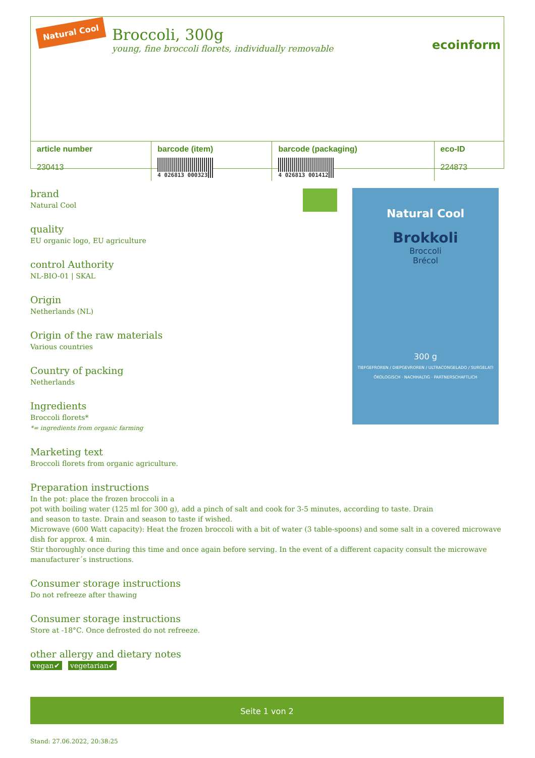Natural Cool
Broccoli, 300g
young, fine broccoli florets, individually removable
ecoinform
| article number 230413 | barcode (item) 4 026813 000323 | barcode (packaging) 4 026813 001412 | eco-ID 224873 |
| --- | --- | --- | --- |
Natural Cool
Brokkoli
Broccoli
Brécol
300 g
TIEFGEFROREN / DIEPGEVROREN / ULTRACONGELADO / SURGELATI
ÖKOLOGISCH · NACHHALTIG · PARTNERSCHAFTLICH
brand
Natural Cool
quality
EU organic logo, EU agriculture
control Authority
NL-BIO-01 | SKAL
Origin
Netherlands (NL)
Origin of the raw materials
Various countries
Country of packing
Netherlands
Ingredients
Broccoli florets*
*= ingredients from organic farming
Marketing text
Broccoli florets from organic agriculture.
Preparation instructions
In the pot: place the frozen broccoli in a
pot with boiling water (125 ml for 300 g), add a pinch of salt and cook for 3-5 minutes, according to taste. Drain
and season to taste. Drain and season to taste if wished.
Microwave (600 Watt capacity): Heat the frozen broccoli with a bit of water (3 table-spoons) and some salt in a covered microwave dish for approx. 4 min.
Stir thoroughly once during this time and once again before serving. In the event of a different capacity consult the microwave manufacturer´s instructions.
Consumer storage instructions
Do not refreeze after thawing
Consumer storage instructions
Store at -18°C. Once defrosted do not refreeze.
other allergy and dietary notes
vegan✔ vegetarian✔
Seite 1 von 2
Stand: 27.06.2022, 20:38:25